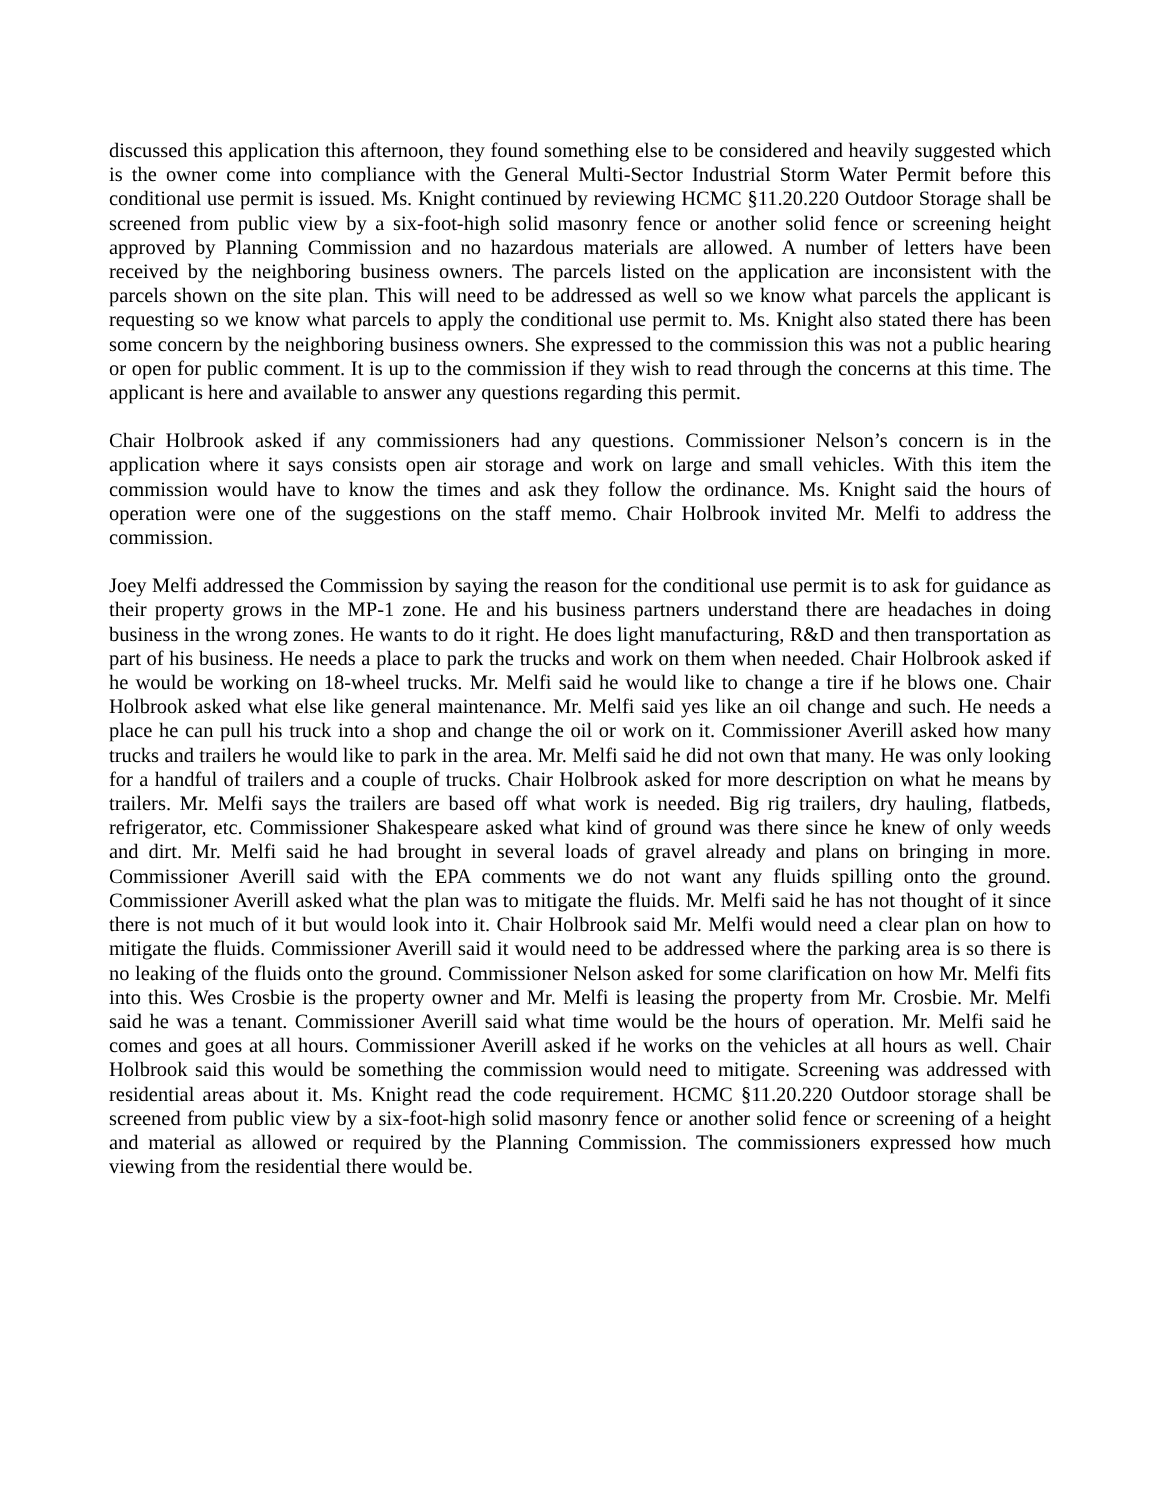discussed this application this afternoon, they found something else to be considered and heavily suggested which is the owner come into compliance with the General Multi-Sector Industrial Storm Water Permit before this conditional use permit is issued. Ms. Knight continued by reviewing HCMC §11.20.220 Outdoor Storage shall be screened from public view by a six-foot-high solid masonry fence or another solid fence or screening height approved by Planning Commission and no hazardous materials are allowed. A number of letters have been received by the neighboring business owners. The parcels listed on the application are inconsistent with the parcels shown on the site plan. This will need to be addressed as well so we know what parcels the applicant is requesting so we know what parcels to apply the conditional use permit to. Ms. Knight also stated there has been some concern by the neighboring business owners. She expressed to the commission this was not a public hearing or open for public comment. It is up to the commission if they wish to read through the concerns at this time. The applicant is here and available to answer any questions regarding this permit.
Chair Holbrook asked if any commissioners had any questions. Commissioner Nelson’s concern is in the application where it says consists open air storage and work on large and small vehicles. With this item the commission would have to know the times and ask they follow the ordinance. Ms. Knight said the hours of operation were one of the suggestions on the staff memo. Chair Holbrook invited Mr. Melfi to address the commission.
Joey Melfi addressed the Commission by saying the reason for the conditional use permit is to ask for guidance as their property grows in the MP-1 zone. He and his business partners understand there are headaches in doing business in the wrong zones. He wants to do it right. He does light manufacturing, R&D and then transportation as part of his business. He needs a place to park the trucks and work on them when needed. Chair Holbrook asked if he would be working on 18-wheel trucks. Mr. Melfi said he would like to change a tire if he blows one. Chair Holbrook asked what else like general maintenance. Mr. Melfi said yes like an oil change and such. He needs a place he can pull his truck into a shop and change the oil or work on it. Commissioner Averill asked how many trucks and trailers he would like to park in the area. Mr. Melfi said he did not own that many. He was only looking for a handful of trailers and a couple of trucks. Chair Holbrook asked for more description on what he means by trailers. Mr. Melfi says the trailers are based off what work is needed. Big rig trailers, dry hauling, flatbeds, refrigerator, etc. Commissioner Shakespeare asked what kind of ground was there since he knew of only weeds and dirt. Mr. Melfi said he had brought in several loads of gravel already and plans on bringing in more. Commissioner Averill said with the EPA comments we do not want any fluids spilling onto the ground. Commissioner Averill asked what the plan was to mitigate the fluids. Mr. Melfi said he has not thought of it since there is not much of it but would look into it. Chair Holbrook said Mr. Melfi would need a clear plan on how to mitigate the fluids. Commissioner Averill said it would need to be addressed where the parking area is so there is no leaking of the fluids onto the ground. Commissioner Nelson asked for some clarification on how Mr. Melfi fits into this. Wes Crosbie is the property owner and Mr. Melfi is leasing the property from Mr. Crosbie. Mr. Melfi said he was a tenant. Commissioner Averill said what time would be the hours of operation. Mr. Melfi said he comes and goes at all hours. Commissioner Averill asked if he works on the vehicles at all hours as well. Chair Holbrook said this would be something the commission would need to mitigate. Screening was addressed with residential areas about it. Ms. Knight read the code requirement. HCMC §11.20.220 Outdoor storage shall be screened from public view by a six-foot-high solid masonry fence or another solid fence or screening of a height and material as allowed or required by the Planning Commission. The commissioners expressed how much viewing from the residential there would be.